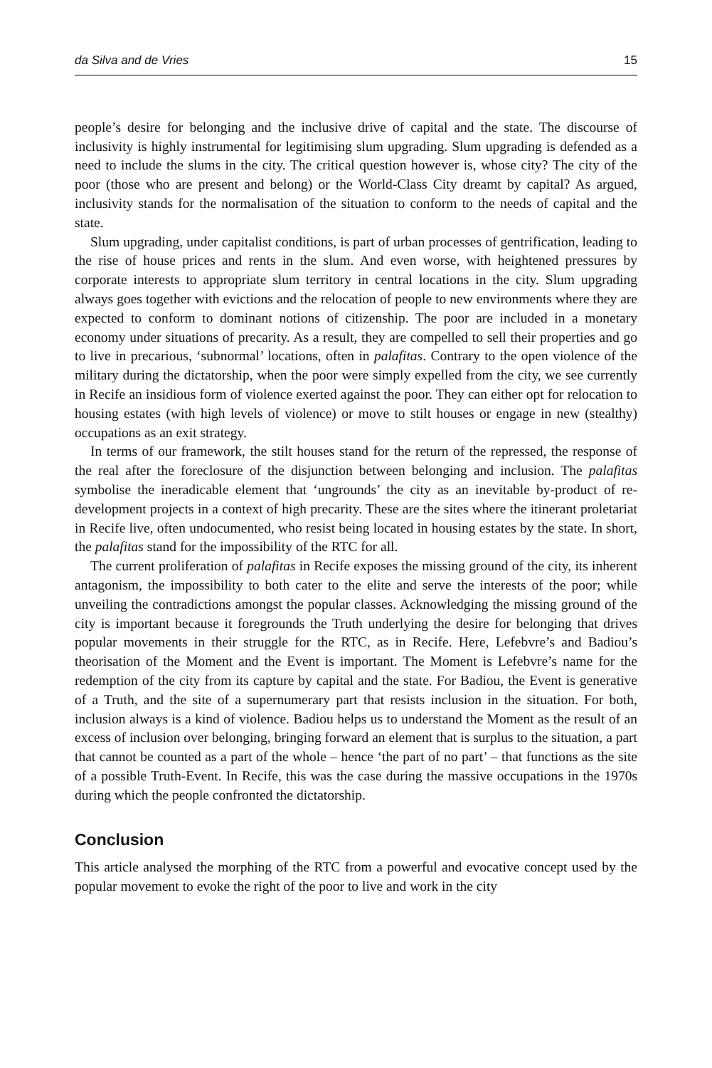da Silva and de Vries 15
people’s desire for belonging and the inclusive drive of capital and the state. The discourse of inclusivity is highly instrumental for legitimising slum upgrading. Slum upgrading is defended as a need to include the slums in the city. The critical question however is, whose city? The city of the poor (those who are present and belong) or the World-Class City dreamt by capital? As argued, inclusivity stands for the normalisation of the situation to conform to the needs of capital and the state.
Slum upgrading, under capitalist conditions, is part of urban processes of gentrification, leading to the rise of house prices and rents in the slum. And even worse, with heightened pressures by corporate interests to appropriate slum territory in central locations in the city. Slum upgrading always goes together with evictions and the relocation of people to new environments where they are expected to conform to dominant notions of citizenship. The poor are included in a monetary economy under situations of precarity. As a result, they are compelled to sell their properties and go to live in precarious, ‘subnormal’ locations, often in palafitas. Contrary to the open violence of the military during the dictatorship, when the poor were simply expelled from the city, we see currently in Recife an insidious form of violence exerted against the poor. They can either opt for relocation to housing estates (with high levels of violence) or move to stilt houses or engage in new (stealthy) occupations as an exit strategy.
In terms of our framework, the stilt houses stand for the return of the repressed, the response of the real after the foreclosure of the disjunction between belonging and inclusion. The palafitas symbolise the ineradicable element that ‘ungrounds’ the city as an inevitable by-product of re-development projects in a context of high precarity. These are the sites where the itinerant proletariat in Recife live, often undocumented, who resist being located in housing estates by the state. In short, the palafitas stand for the impossibility of the RTC for all.
The current proliferation of palafitas in Recife exposes the missing ground of the city, its inherent antagonism, the impossibility to both cater to the elite and serve the interests of the poor; while unveiling the contradictions amongst the popular classes. Acknowledging the missing ground of the city is important because it foregrounds the Truth underlying the desire for belonging that drives popular movements in their struggle for the RTC, as in Recife. Here, Lefebvre’s and Badiou’s theorisation of the Moment and the Event is important. The Moment is Lefebvre’s name for the redemption of the city from its capture by capital and the state. For Badiou, the Event is generative of a Truth, and the site of a supernumerary part that resists inclusion in the situation. For both, inclusion always is a kind of violence. Badiou helps us to understand the Moment as the result of an excess of inclusion over belonging, bringing forward an element that is surplus to the situation, a part that cannot be counted as a part of the whole – hence ‘the part of no part’ – that functions as the site of a possible Truth-Event. In Recife, this was the case during the massive occupations in the 1970s during which the people confronted the dictatorship.
Conclusion
This article analysed the morphing of the RTC from a powerful and evocative concept used by the popular movement to evoke the right of the poor to live and work in the city